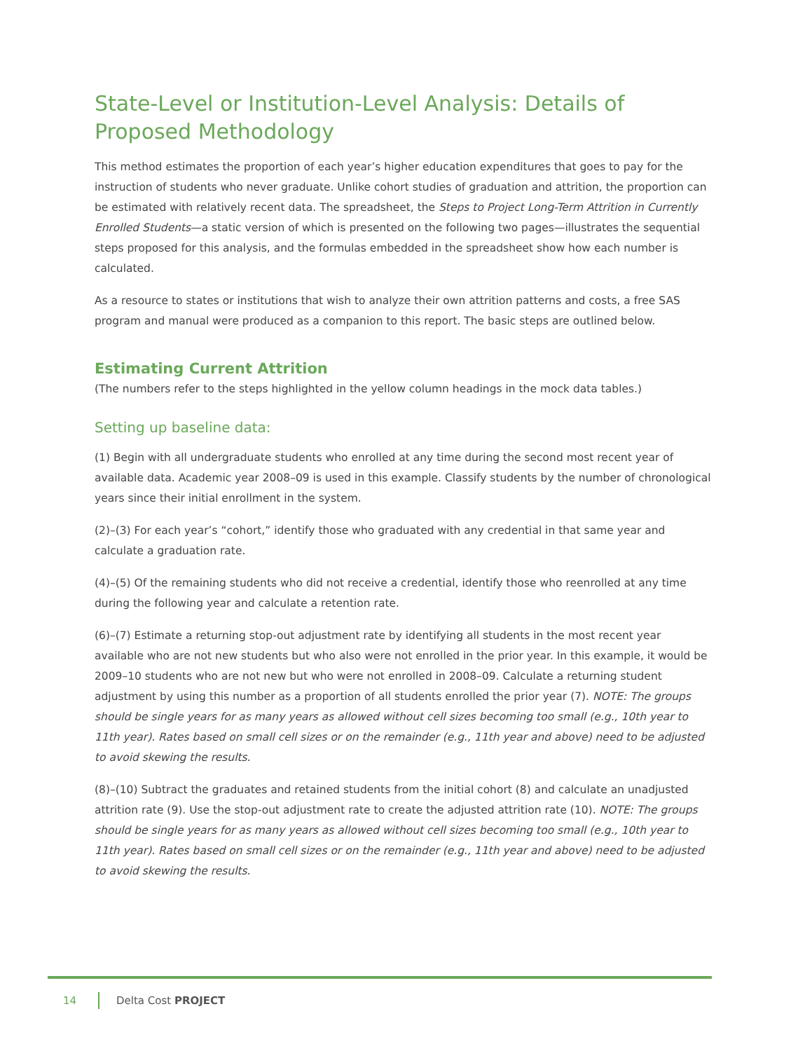State-Level or Institution-Level Analysis: Details of Proposed Methodology
This method estimates the proportion of each year’s higher education expenditures that goes to pay for the instruction of students who never graduate. Unlike cohort studies of graduation and attrition, the proportion can be estimated with relatively recent data. The spreadsheet, the Steps to Project Long-Term Attrition in Currently Enrolled Students—a static version of which is presented on the following two pages—illustrates the sequential steps proposed for this analysis, and the formulas embedded in the spreadsheet show how each number is calculated.
As a resource to states or institutions that wish to analyze their own attrition patterns and costs, a free SAS program and manual were produced as a companion to this report. The basic steps are outlined below.
Estimating Current Attrition
(The numbers refer to the steps highlighted in the yellow column headings in the mock data tables.)
Setting up baseline data:
(1) Begin with all undergraduate students who enrolled at any time during the second most recent year of available data. Academic year 2008–09 is used in this example. Classify students by the number of chronological years since their initial enrollment in the system.
(2)–(3) For each year’s “cohort,” identify those who graduated with any credential in that same year and calculate a graduation rate.
(4)–(5) Of the remaining students who did not receive a credential, identify those who reenrolled at any time during the following year and calculate a retention rate.
(6)–(7) Estimate a returning stop-out adjustment rate by identifying all students in the most recent year available who are not new students but who also were not enrolled in the prior year. In this example, it would be 2009–10 students who are not new but who were not enrolled in 2008–09. Calculate a returning student adjustment by using this number as a proportion of all students enrolled the prior year (7). NOTE: The groups should be single years for as many years as allowed without cell sizes becoming too small (e.g., 10th year to 11th year). Rates based on small cell sizes or on the remainder (e.g., 11th year and above) need to be adjusted to avoid skewing the results.
(8)–(10) Subtract the graduates and retained students from the initial cohort (8) and calculate an unadjusted attrition rate (9). Use the stop-out adjustment rate to create the adjusted attrition rate (10). NOTE: The groups should be single years for as many years as allowed without cell sizes becoming too small (e.g., 10th year to 11th year). Rates based on small cell sizes or on the remainder (e.g., 11th year and above) need to be adjusted to avoid skewing the results.
14 Delta Cost PROJECT